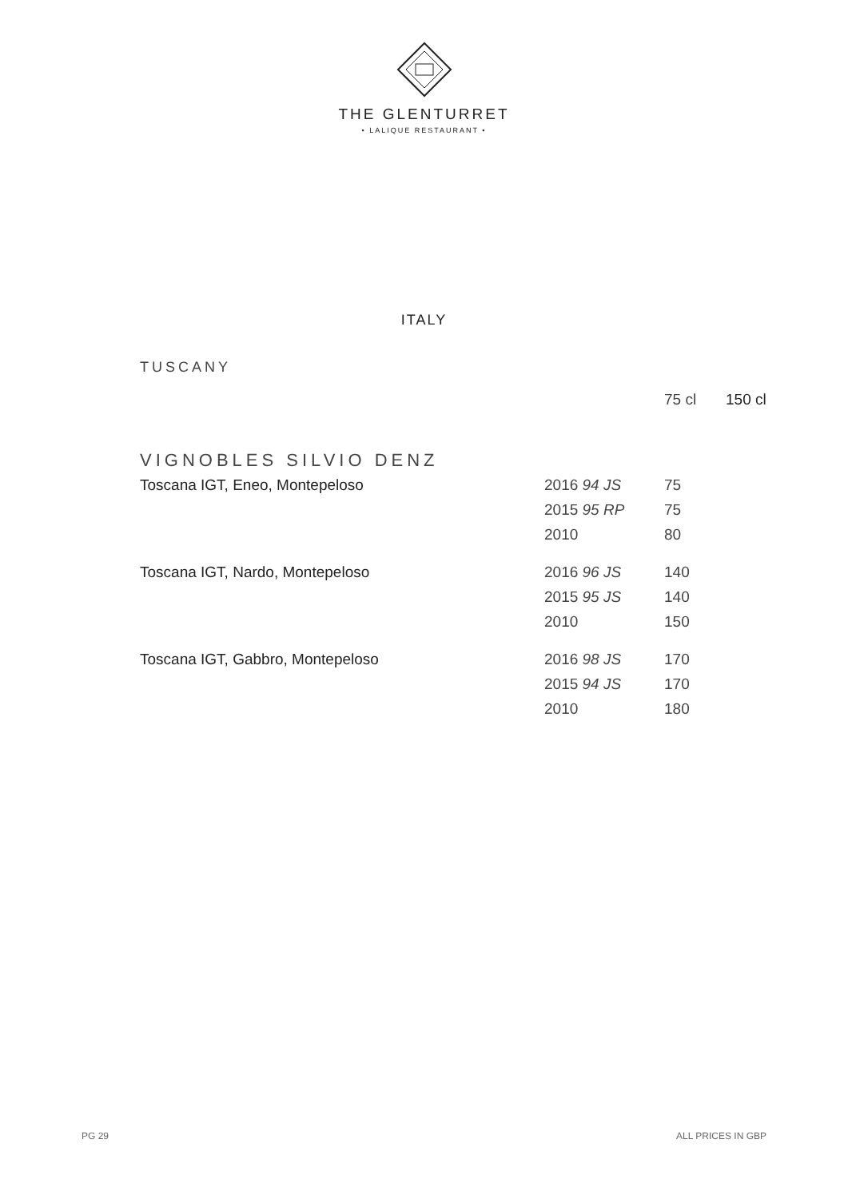THE GLENTURRET
• LALIQUE RESTAURANT •
ITALY
TUSCANY
| | | 75 cl | 150 cl |
| --- | --- | --- | --- |
| VIGNOBLES SILVIO DENZ | | | |
| Toscana IGT, Eneo, Montepeloso | 2016 94 JS | 75 | |
| | 2015 95 RP | 75 | |
| | 2010 | 80 | |
| Toscana IGT, Nardo, Montepeloso | 2016 96 JS | 140 | |
| | 2015 95 JS | 140 | |
| | 2010 | 150 | |
| Toscana IGT, Gabbro, Montepeloso | 2016 98 JS | 170 | |
| | 2015 94 JS | 170 | |
| | 2010 | 180 | |
PG 29 ALL PRICES IN GBP